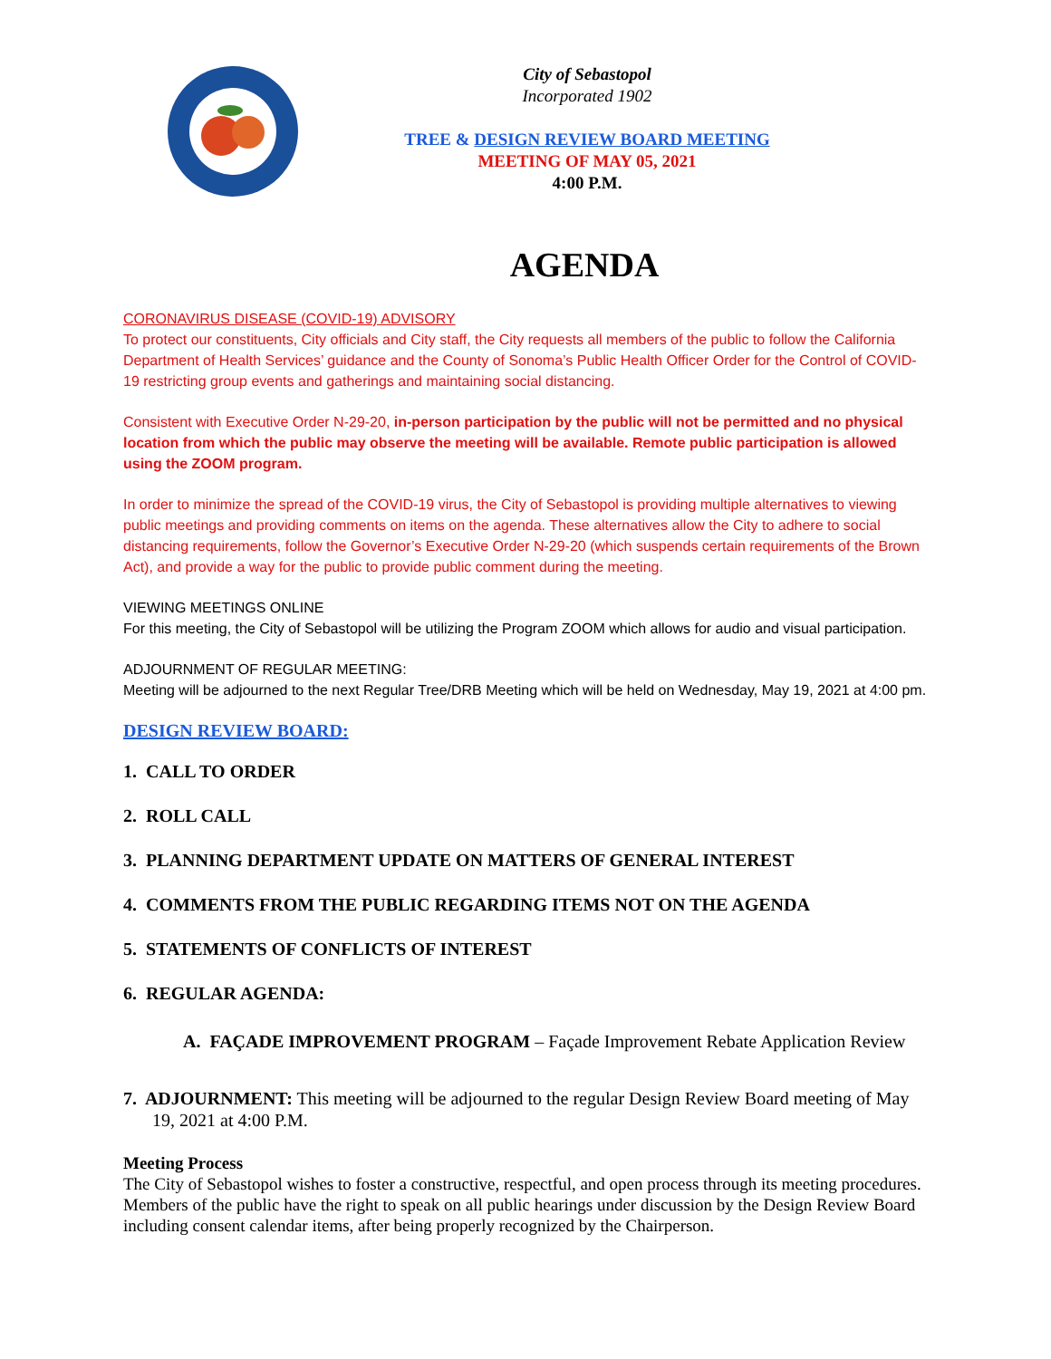City of Sebastopol
Incorporated 1902
TREE & DESIGN REVIEW BOARD MEETING
MEETING OF MAY 05, 2021
4:00 P.M.
AGENDA
CORONAVIRUS DISEASE (COVID-19) ADVISORY
To protect our constituents, City officials and City staff, the City requests all members of the public to follow the California Department of Health Services’ guidance and the County of Sonoma’s Public Health Officer Order for the Control of COVID-19 restricting group events and gatherings and maintaining social distancing.
Consistent with Executive Order N-29-20, in-person participation by the public will not be permitted and no physical location from which the public may observe the meeting will be available. Remote public participation is allowed using the ZOOM program.
In order to minimize the spread of the COVID-19 virus, the City of Sebastopol is providing multiple alternatives to viewing public meetings and providing comments on items on the agenda. These alternatives allow the City to adhere to social distancing requirements, follow the Governor’s Executive Order N-29-20 (which suspends certain requirements of the Brown Act), and provide a way for the public to provide public comment during the meeting.
VIEWING MEETINGS ONLINE
For this meeting, the City of Sebastopol will be utilizing the Program ZOOM which allows for audio and visual participation.
ADJOURNMENT OF REGULAR MEETING:
Meeting will be adjourned to the next Regular Tree/DRB Meeting which will be held on Wednesday, May 19, 2021 at 4:00 pm.
DESIGN REVIEW BOARD:
1. CALL TO ORDER
2. ROLL CALL
3. PLANNING DEPARTMENT UPDATE ON MATTERS OF GENERAL INTEREST
4. COMMENTS FROM THE PUBLIC REGARDING ITEMS NOT ON THE AGENDA
5. STATEMENTS OF CONFLICTS OF INTEREST
6. REGULAR AGENDA:
A. FAÇADE IMPROVEMENT PROGRAM – Façade Improvement Rebate Application Review
7. ADJOURNMENT: This meeting will be adjourned to the regular Design Review Board meeting of May 19, 2021 at 4:00 P.M.
Meeting Process
The City of Sebastopol wishes to foster a constructive, respectful, and open process through its meeting procedures. Members of the public have the right to speak on all public hearings under discussion by the Design Review Board including consent calendar items, after being properly recognized by the Chairperson.